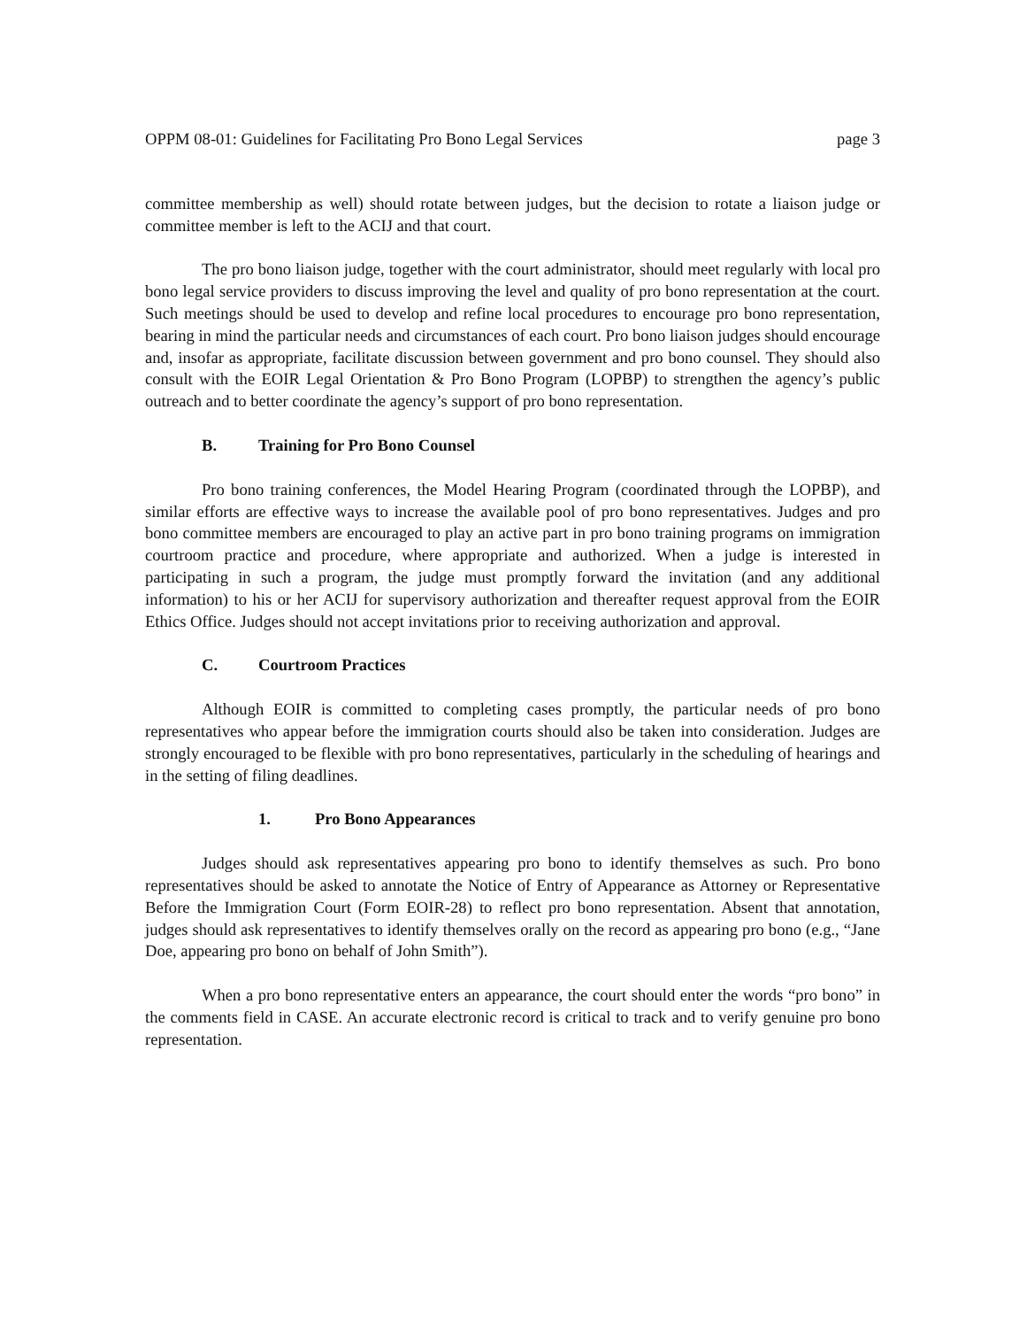OPPM 08-01: Guidelines for Facilitating Pro Bono Legal Services page 3
committee membership as well) should rotate between judges, but the decision to rotate a liaison judge or committee member is left to the ACIJ and that court.
The pro bono liaison judge, together with the court administrator, should meet regularly with local pro bono legal service providers to discuss improving the level and quality of pro bono representation at the court. Such meetings should be used to develop and refine local procedures to encourage pro bono representation, bearing in mind the particular needs and circumstances of each court. Pro bono liaison judges should encourage and, insofar as appropriate, facilitate discussion between government and pro bono counsel. They should also consult with the EOIR Legal Orientation & Pro Bono Program (LOPBP) to strengthen the agency’s public outreach and to better coordinate the agency’s support of pro bono representation.
B. Training for Pro Bono Counsel
Pro bono training conferences, the Model Hearing Program (coordinated through the LOPBP), and similar efforts are effective ways to increase the available pool of pro bono representatives. Judges and pro bono committee members are encouraged to play an active part in pro bono training programs on immigration courtroom practice and procedure, where appropriate and authorized. When a judge is interested in participating in such a program, the judge must promptly forward the invitation (and any additional information) to his or her ACIJ for supervisory authorization and thereafter request approval from the EOIR Ethics Office. Judges should not accept invitations prior to receiving authorization and approval.
C. Courtroom Practices
Although EOIR is committed to completing cases promptly, the particular needs of pro bono representatives who appear before the immigration courts should also be taken into consideration. Judges are strongly encouraged to be flexible with pro bono representatives, particularly in the scheduling of hearings and in the setting of filing deadlines.
1. Pro Bono Appearances
Judges should ask representatives appearing pro bono to identify themselves as such. Pro bono representatives should be asked to annotate the Notice of Entry of Appearance as Attorney or Representative Before the Immigration Court (Form EOIR-28) to reflect pro bono representation. Absent that annotation, judges should ask representatives to identify themselves orally on the record as appearing pro bono (e.g., “Jane Doe, appearing pro bono on behalf of John Smith”).
When a pro bono representative enters an appearance, the court should enter the words “pro bono” in the comments field in CASE. An accurate electronic record is critical to track and to verify genuine pro bono representation.